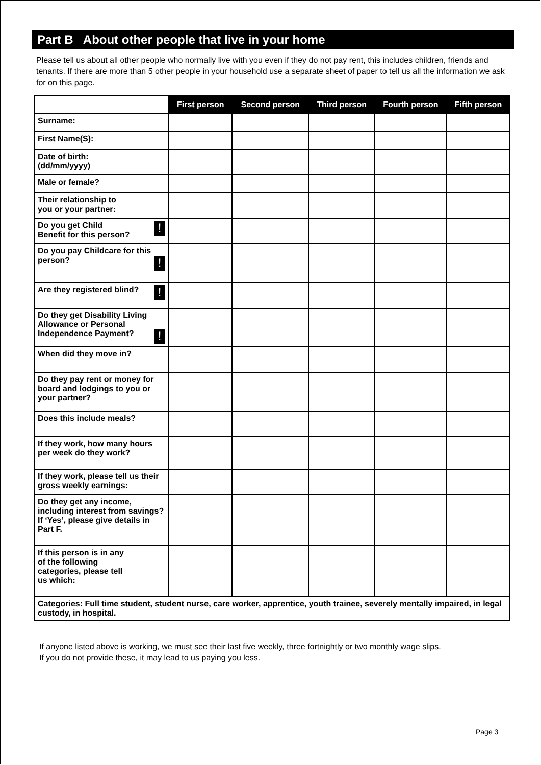Part B About other people that live in your home
Please tell us about all other people who normally live with you even if they do not pay rent, this includes children, friends and tenants. If there are more than 5 other people in your household use a separate sheet of paper to tell us all the information we ask for on this page.
| | First person | Second person | Third person | Fourth person | Fifth person |
| --- | --- | --- | --- | --- | --- |
| Surname: | | | | | |
| First Name(S): | | | | | |
| Date of birth: (dd/mm/yyyy) | | | | | |
| Male or female? | | | | | |
| Their relationship to you or your partner: | | | | | |
| ! Do you get Child Benefit for this person? | | | | | |
| Do you pay Childcare for this person? ! | | | | | |
| Are they registered blind? ! | | | | | |
| Do they get Disability Living Allowance or Personal Independence Payment? ! | | | | | |
| When did they move in? | | | | | |
| Do they pay rent or money for board and lodgings to you or your partner? | | | | | |
| Does this include meals? | | | | | |
| If they work, how many hours per week do they work? | | | | | |
| If they work, please tell us their gross weekly earnings: | | | | | |
| Do they get any income, including interest from savings? If ‘Yes’, please give details in Part F. | | | | | |
| If this person is in any of the following categories, please tell us which: | | | | | |
| Categories: Full time student, student nurse, care worker, apprentice, youth trainee, severely mentally impaired, in legal custody, in hospital. | | | | | |
If anyone listed above is working, we must see their last five weekly, three fortnightly or two monthly wage slips.
If you do not provide these, it may lead to us paying you less.
Page 3